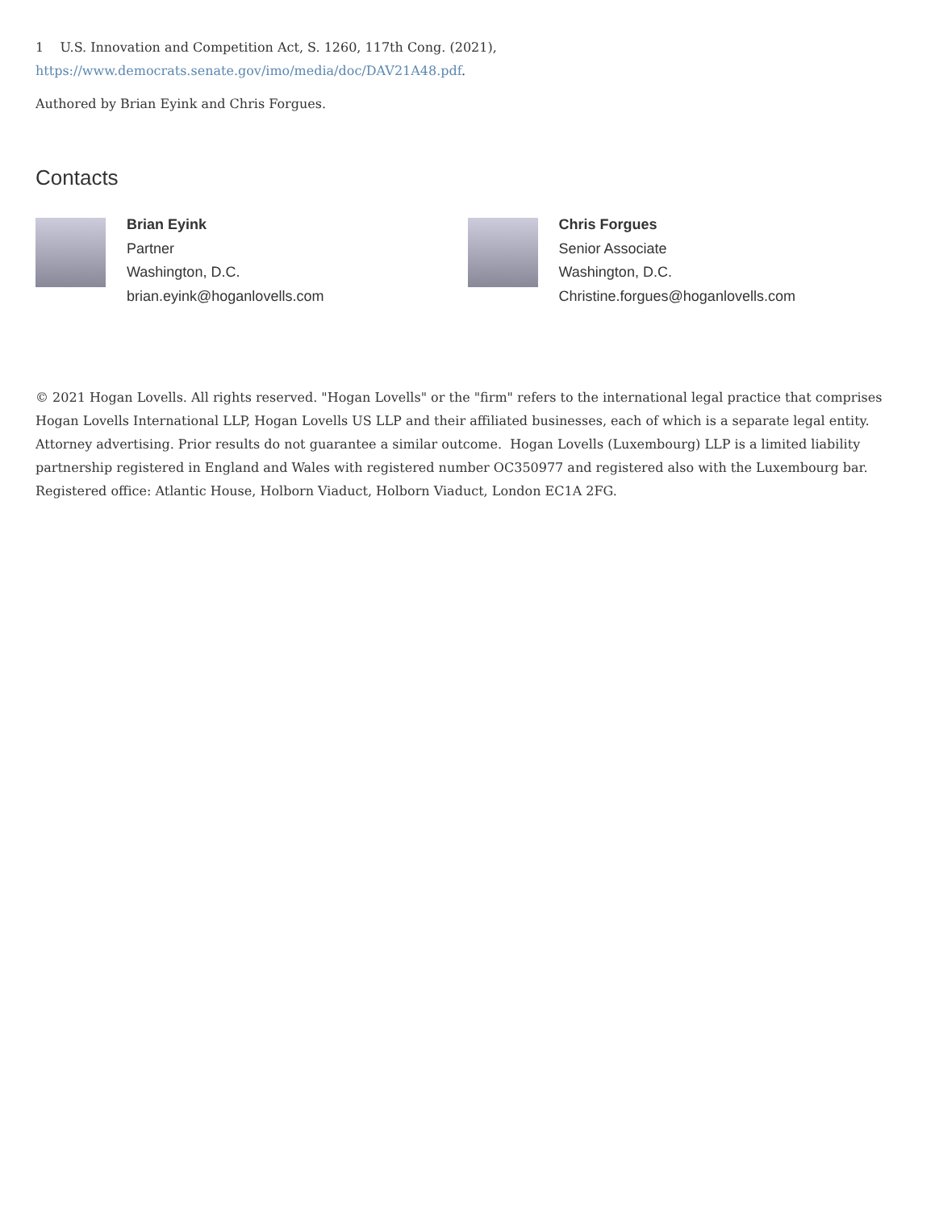1 U.S. Innovation and Competition Act, S. 1260, 117th Cong. (2021),
https://www.democrats.senate.gov/imo/media/doc/DAV21A48.pdf.
Authored by Brian Eyink and Chris Forgues.
Contacts
Brian Eyink
Partner
Washington, D.C.
brian.eyink@hoganlovells.com
Chris Forgues
Senior Associate
Washington, D.C.
Christine.forgues@hoganlovells.com
© 2021 Hogan Lovells. All rights reserved. "Hogan Lovells" or the "firm" refers to the international legal practice that comprises Hogan Lovells International LLP, Hogan Lovells US LLP and their affiliated businesses, each of which is a separate legal entity. Attorney advertising. Prior results do not guarantee a similar outcome. Hogan Lovells (Luxembourg) LLP is a limited liability partnership registered in England and Wales with registered number OC350977 and registered also with the Luxembourg bar. Registered office: Atlantic House, Holborn Viaduct, Holborn Viaduct, London EC1A 2FG.